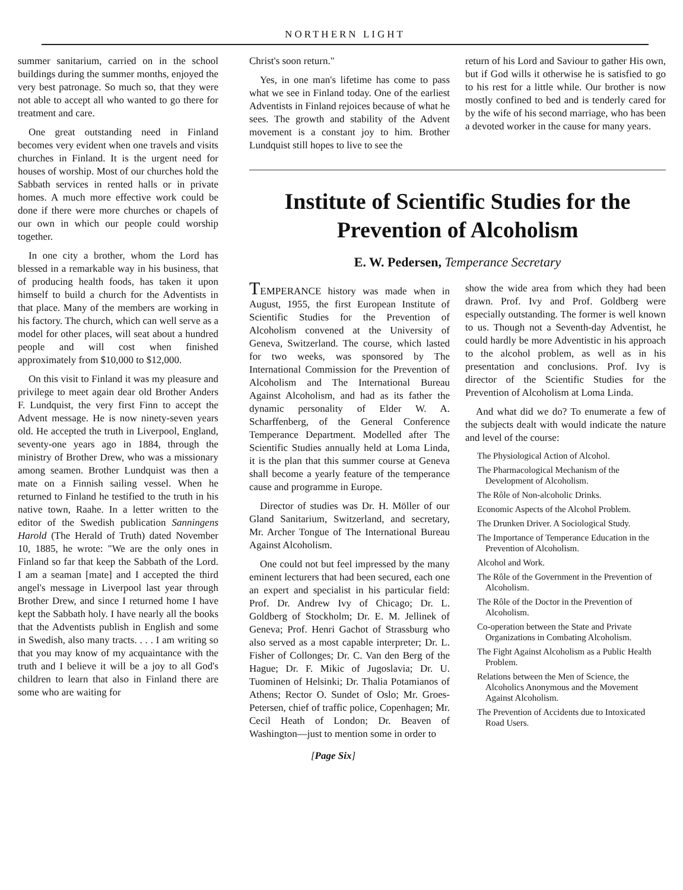NORTHERN LIGHT
summer sanitarium, carried on in the school buildings during the summer months, enjoyed the very best patronage. So much so, that they were not able to accept all who wanted to go there for treatment and care.
One great outstanding need in Finland becomes very evident when one travels and visits churches in Finland. It is the urgent need for houses of worship. Most of our churches hold the Sabbath services in rented halls or in private homes. A much more effective work could be done if there were more churches or chapels of our own in which our people could worship together.
In one city a brother, whom the Lord has blessed in a remarkable way in his business, that of producing health foods, has taken it upon himself to build a church for the Adventists in that place. Many of the members are working in his factory. The church, which can well serve as a model for other places, will seat about a hundred people and will cost when finished approximately from $10,000 to $12,000.
On this visit to Finland it was my pleasure and privilege to meet again dear old Brother Anders F. Lundquist, the very first Finn to accept the Advent message. He is now ninety-seven years old. He accepted the truth in Liverpool, England, seventy-one years ago in 1884, through the ministry of Brother Drew, who was a missionary among seamen. Brother Lundquist was then a mate on a Finnish sailing vessel. When he returned to Finland he testified to the truth in his native town, Raahe. In a letter written to the editor of the Swedish publication Sanningens Harold (The Herald of Truth) dated November 10, 1885, he wrote: "We are the only ones in Finland so far that keep the Sabbath of the Lord. I am a seaman [mate] and I accepted the third angel's message in Liverpool last year through Brother Drew, and since I returned home I have kept the Sabbath holy. I have nearly all the books that the Adventists publish in English and some in Swedish, also many tracts. . . . I am writing so that you may know of my acquaintance with the truth and I believe it will be a joy to all God's children to learn that also in Finland there are some who are waiting for
Christ's soon return."
Yes, in one man's lifetime has come to pass what we see in Finland today. One of the earliest Adventists in Finland rejoices because of what he sees. The growth and stability of the Advent movement is a constant joy to him. Brother Lundquist still hopes to live to see the
return of his Lord and Saviour to gather His own, but if God wills it otherwise he is satisfied to go to his rest for a little while. Our brother is now mostly confined to bed and is tenderly cared for by the wife of his second marriage, who has been a devoted worker in the cause for many years.
Institute of Scientific Studies for the Prevention of Alcoholism
E. W. Pedersen, Temperance Secretary
TEMPERANCE history was made when in August, 1955, the first European Institute of Scientific Studies for the Prevention of Alcoholism convened at the University of Geneva, Switzerland. The course, which lasted for two weeks, was sponsored by The International Commission for the Prevention of Alcoholism and The International Bureau Against Alcoholism, and had as its father the dynamic personality of Elder W. A. Scharffenberg, of the General Conference Temperance Department. Modelled after The Scientific Studies annually held at Loma Linda, it is the plan that this summer course at Geneva shall become a yearly feature of the temperance cause and programme in Europe.
Director of studies was Dr. H. Möller of our Gland Sanitarium, Switzerland, and secretary, Mr. Archer Tongue of The International Bureau Against Alcoholism.
One could not but feel impressed by the many eminent lecturers that had been secured, each one an expert and specialist in his particular field: Prof. Dr. Andrew Ivy of Chicago; Dr. L. Goldberg of Stockholm; Dr. E. M. Jellinek of Geneva; Prof. Henri Gachot of Strassburg who also served as a most capable interpreter; Dr. L. Fisher of Collonges; Dr. C. Van den Berg of the Hague; Dr. F. Mikic of Jugoslavia; Dr. U. Tuominen of Helsinki; Dr. Thalia Potamianos of Athens; Rector O. Sundet of Oslo; Mr. Groes-Petersen, chief of traffic police, Copenhagen; Mr. Cecil Heath of London; Dr. Beaven of Washington—just to mention some in order to
show the wide area from which they had been drawn. Prof. Ivy and Prof. Goldberg were especially outstanding. The former is well known to us. Though not a Seventh-day Adventist, he could hardly be more Adventistic in his approach to the alcohol problem, as well as in his presentation and conclusions. Prof. Ivy is director of the Scientific Studies for the Prevention of Alcoholism at Loma Linda.
And what did we do? To enumerate a few of the subjects dealt with would indicate the nature and level of the course:
The Physiological Action of Alcohol.
The Pharmacological Mechanism of the Development of Alcoholism.
The Rôle of Non-alcoholic Drinks.
Economic Aspects of the Alcohol Problem.
The Drunken Driver. A Sociological Study.
The Importance of Temperance Education in the Prevention of Alcoholism.
Alcohol and Work.
The Rôle of the Government in the Prevention of Alcoholism.
The Rôle of the Doctor in the Prevention of Alcoholism.
Co-operation between the State and Private Organizations in Combating Alcoholism.
The Fight Against Alcoholism as a Public Health Problem.
Relations between the Men of Science, the Alcoholics Anonymous and the Movement Against Alcoholism.
The Prevention of Accidents due to Intoxicated Road Users.
[Page Six]